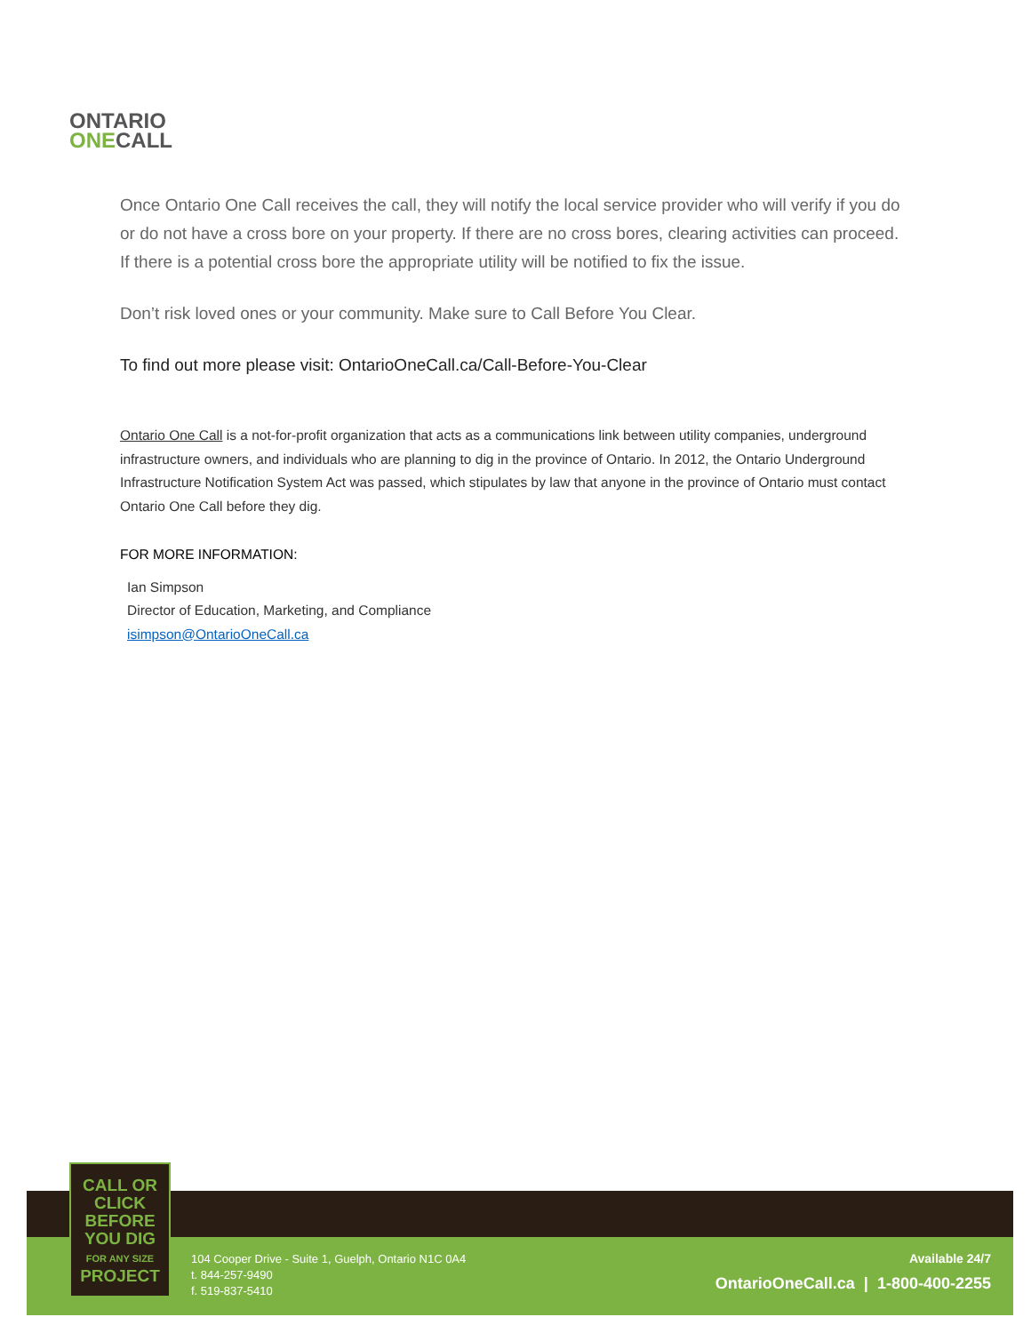ONTARIO
ONECALL
Once Ontario One Call receives the call, they will notify the local service provider who will verify if you do or do not have a cross bore on your property. If there are no cross bores, clearing activities can proceed. If there is a potential cross bore the appropriate utility will be notified to fix the issue.
Don’t risk loved ones or your community. Make sure to Call Before You Clear.
To find out more please visit: OntarioOneCall.ca/Call-Before-You-Clear
Ontario One Call is a not-for-profit organization that acts as a communications link between utility companies, underground infrastructure owners, and individuals who are planning to dig in the province of Ontario. In 2012, the Ontario Underground Infrastructure Notification System Act was passed, which stipulates by law that anyone in the province of Ontario must contact Ontario One Call before they dig.
FOR MORE INFORMATION:
Ian Simpson
Director of Education, Marketing, and Compliance
isimpson@OntarioOneCall.ca
CALL OR
CLICK
BEFORE
YOU DIG
FOR ANY SIZE
PROJECT
104 Cooper Drive - Suite 1, Guelph, Ontario N1C 0A4
t. 844-257-9490
f. 519-837-5410
Available 24/7
OntarioOneCall.ca | 1-800-400-2255